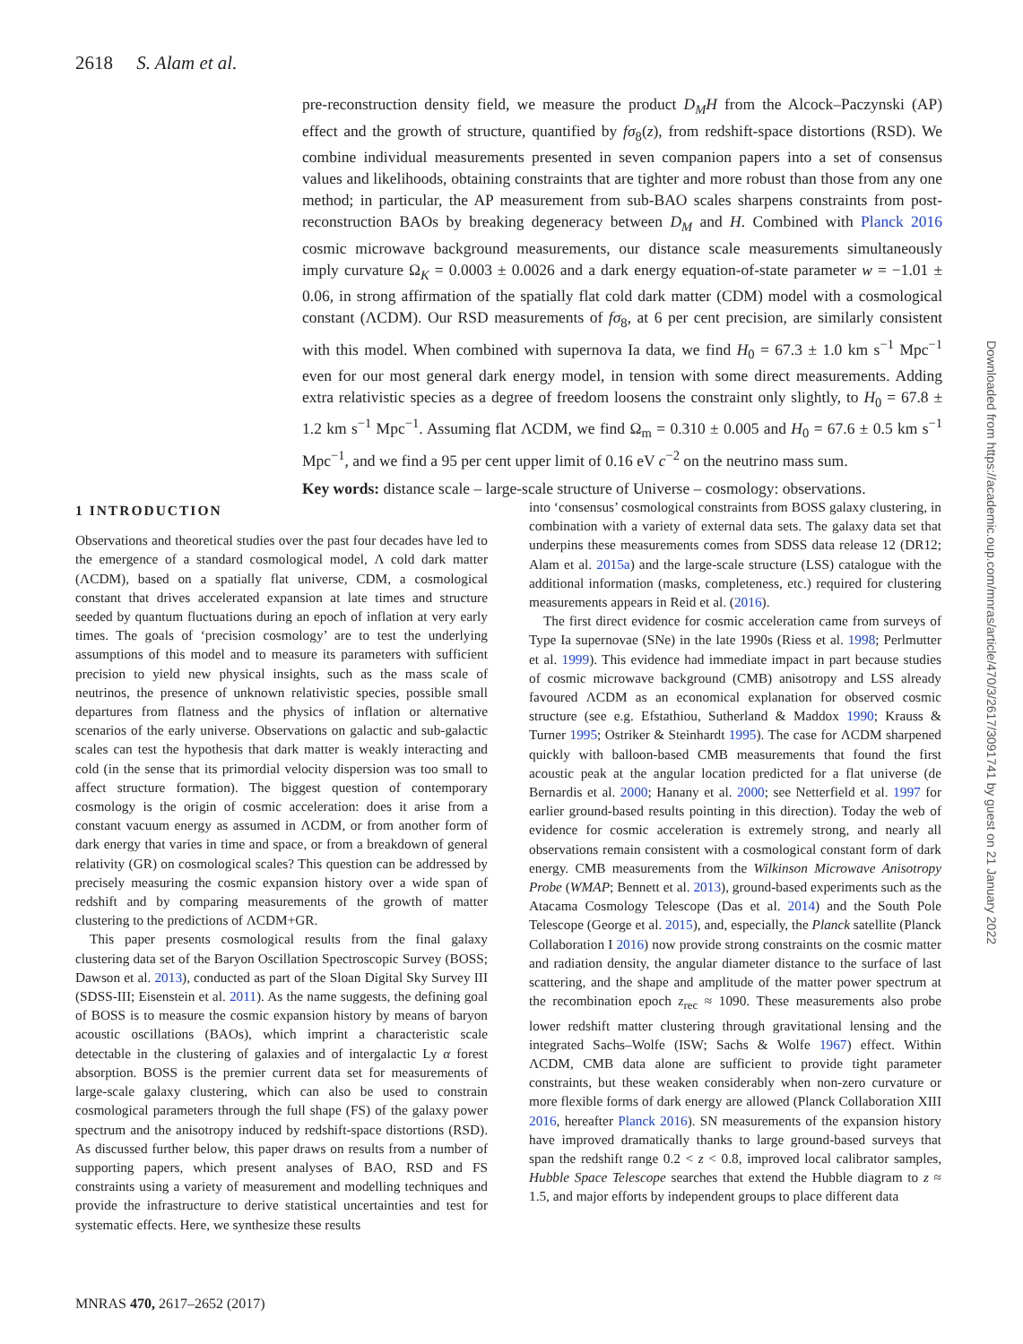2618 S. Alam et al.
pre-reconstruction density field, we measure the product D<sub>M</sub>H from the Alcock–Paczynski (AP) effect and the growth of structure, quantified by fσ<sub>8</sub>(z), from redshift-space distortions (RSD). We combine individual measurements presented in seven companion papers into a set of consensus values and likelihoods, obtaining constraints that are tighter and more robust than those from any one method; in particular, the AP measurement from sub-BAO scales sharpens constraints from post-reconstruction BAOs by breaking degeneracy between D<sub>M</sub> and H. Combined with Planck 2016 cosmic microwave background measurements, our distance scale measurements simultaneously imply curvature Ω<sub>K</sub> = 0.0003 ± 0.0026 and a dark energy equation-of-state parameter w = −1.01 ± 0.06, in strong affirmation of the spatially flat cold dark matter (CDM) model with a cosmological constant (ΛCDM). Our RSD measurements of fσ<sub>8</sub>, at 6 per cent precision, are similarly consistent with this model. When combined with supernova Ia data, we find H<sub>0</sub> = 67.3 ± 1.0 km s<sup>−1</sup> Mpc<sup>−1</sup> even for our most general dark energy model, in tension with some direct measurements. Adding extra relativistic species as a degree of freedom loosens the constraint only slightly, to H<sub>0</sub> = 67.8 ± 1.2 km s<sup>−1</sup> Mpc<sup>−1</sup>. Assuming flat ΛCDM, we find Ω<sub>m</sub> = 0.310 ± 0.005 and H<sub>0</sub> = 67.6 ± 0.5 km s<sup>−1</sup> Mpc<sup>−1</sup>, and we find a 95 per cent upper limit of 0.16 eV c<sup>−2</sup> on the neutrino mass sum.
Key words: distance scale – large-scale structure of Universe – cosmology: observations.
1 INTRODUCTION
Observations and theoretical studies over the past four decades have led to the emergence of a standard cosmological model, Λ cold dark matter (ΛCDM), based on a spatially flat universe, CDM, a cosmological constant that drives accelerated expansion at late times and structure seeded by quantum fluctuations during an epoch of inflation at very early times. The goals of ‘precision cosmology’ are to test the underlying assumptions of this model and to measure its parameters with sufficient precision to yield new physical insights, such as the mass scale of neutrinos, the presence of unknown relativistic species, possible small departures from flatness and the physics of inflation or alternative scenarios of the early universe. Observations on galactic and sub-galactic scales can test the hypothesis that dark matter is weakly interacting and cold (in the sense that its primordial velocity dispersion was too small to affect structure formation). The biggest question of contemporary cosmology is the origin of cosmic acceleration: does it arise from a constant vacuum energy as assumed in ΛCDM, or from another form of dark energy that varies in time and space, or from a breakdown of general relativity (GR) on cosmological scales? This question can be addressed by precisely measuring the cosmic expansion history over a wide span of redshift and by comparing measurements of the growth of matter clustering to the predictions of ΛCDM+GR.
This paper presents cosmological results from the final galaxy clustering data set of the Baryon Oscillation Spectroscopic Survey (BOSS; Dawson et al. 2013), conducted as part of the Sloan Digital Sky Survey III (SDSS-III; Eisenstein et al. 2011). As the name suggests, the defining goal of BOSS is to measure the cosmic expansion history by means of baryon acoustic oscillations (BAOs), which imprint a characteristic scale detectable in the clustering of galaxies and of intergalactic Ly α forest absorption. BOSS is the premier current data set for measurements of large-scale galaxy clustering, which can also be used to constrain cosmological parameters through the full shape (FS) of the galaxy power spectrum and the anisotropy induced by redshift-space distortions (RSD). As discussed further below, this paper draws on results from a number of supporting papers, which present analyses of BAO, RSD and FS constraints using a variety of measurement and modelling techniques and provide the infrastructure to derive statistical uncertainties and test for systematic effects. Here, we synthesize these results
into ‘consensus’ cosmological constraints from BOSS galaxy clustering, in combination with a variety of external data sets. The galaxy data set that underpins these measurements comes from SDSS data release 12 (DR12; Alam et al. 2015a) and the large-scale structure (LSS) catalogue with the additional information (masks, completeness, etc.) required for clustering measurements appears in Reid et al. (2016).
The first direct evidence for cosmic acceleration came from surveys of Type Ia supernovae (SNe) in the late 1990s (Riess et al. 1998; Perlmutter et al. 1999). This evidence had immediate impact in part because studies of cosmic microwave background (CMB) anisotropy and LSS already favoured ΛCDM as an economical explanation for observed cosmic structure (see e.g. Efstathiou, Sutherland & Maddox 1990; Krauss & Turner 1995; Ostriker & Steinhardt 1995). The case for ΛCDM sharpened quickly with balloon-based CMB measurements that found the first acoustic peak at the angular location predicted for a flat universe (de Bernardis et al. 2000; Hanany et al. 2000; see Netterfield et al. 1997 for earlier ground-based results pointing in this direction). Today the web of evidence for cosmic acceleration is extremely strong, and nearly all observations remain consistent with a cosmological constant form of dark energy. CMB measurements from the Wilkinson Microwave Anisotropy Probe (WMAP; Bennett et al. 2013), ground-based experiments such as the Atacama Cosmology Telescope (Das et al. 2014) and the South Pole Telescope (George et al. 2015), and, especially, the Planck satellite (Planck Collaboration I 2016) now provide strong constraints on the cosmic matter and radiation density, the angular diameter distance to the surface of last scattering, and the shape and amplitude of the matter power spectrum at the recombination epoch z<sub>rec</sub> ≈ 1090. These measurements also probe lower redshift matter clustering through gravitational lensing and the integrated Sachs–Wolfe (ISW; Sachs & Wolfe 1967) effect. Within ΛCDM, CMB data alone are sufficient to provide tight parameter constraints, but these weaken considerably when non-zero curvature or more flexible forms of dark energy are allowed (Planck Collaboration XIII 2016, hereafter Planck 2016). SN measurements of the expansion history have improved dramatically thanks to large ground-based surveys that span the redshift range 0.2 < z < 0.8, improved local calibrator samples, Hubble Space Telescope searches that extend the Hubble diagram to z ≈ 1.5, and major efforts by independent groups to place different data
MNRAS 470, 2617–2652 (2017)
Downloaded from https://academic.oup.com/mnras/article/470/3/2617/3091741 by guest on 21 January 2022